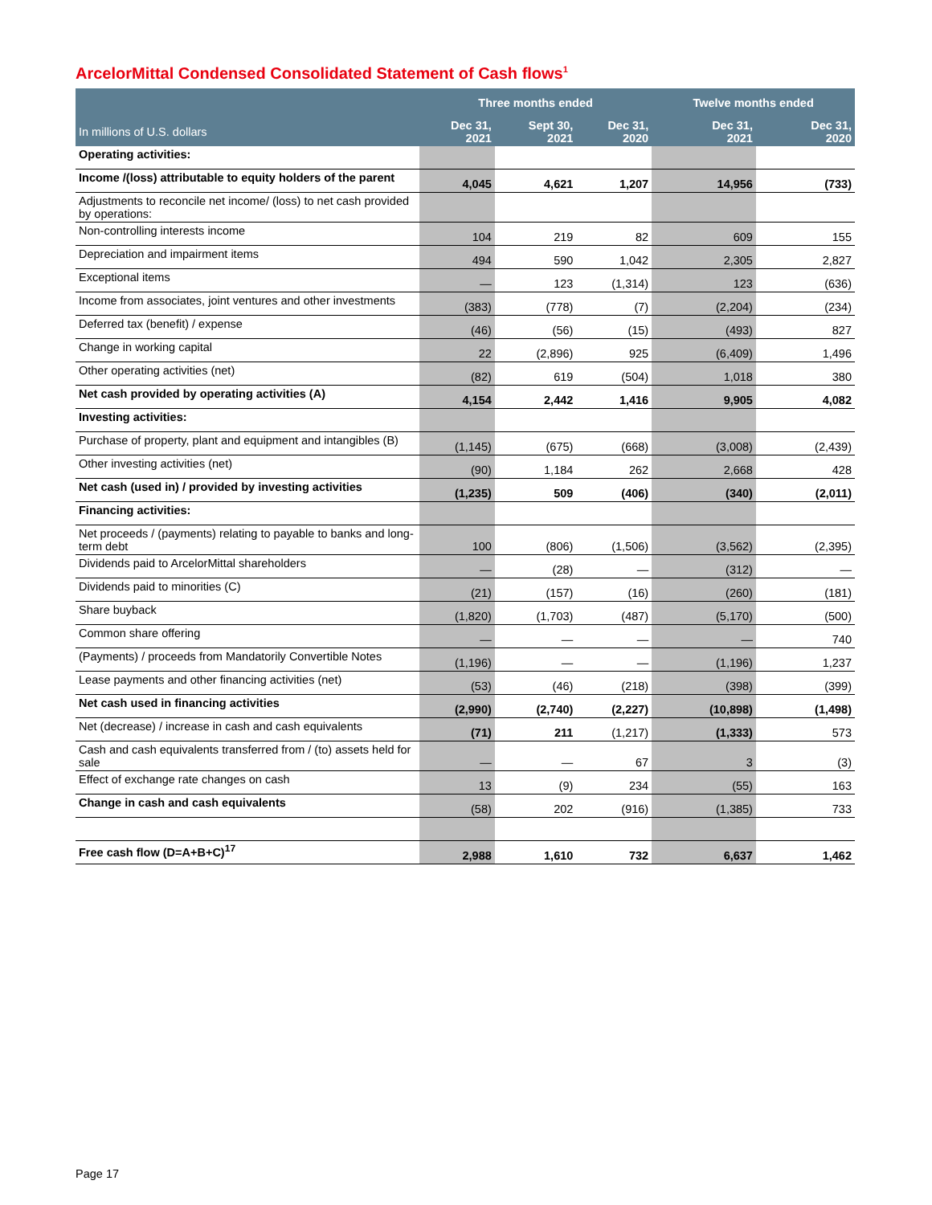ArcelorMittal Condensed Consolidated Statement of Cash flows<sup>1</sup>
| | Three months ended | | | Twelve months ended | |
| --- | --- | --- | --- | --- | --- |
| In millions of U.S. dollars | Dec 31, 2021 | Sept 30, 2021 | Dec 31, 2020 | Dec 31, 2021 | Dec 31, 2020 |
| Operating activities: | | | | | |
| Income /(loss) attributable to equity holders of the parent | 4,045 | 4,621 | 1,207 | 14,956 | (733) |
| Adjustments to reconcile net income/ (loss) to net cash provided by operations: | | | | | |
| Non-controlling interests income | 104 | 219 | 82 | 609 | 155 |
| Depreciation and impairment items | 494 | 590 | 1,042 | 2,305 | 2,827 |
| Exceptional items | — | 123 | (1,314) | 123 | (636) |
| Income from associates, joint ventures and other investments | (383) | (778) | (7) | (2,204) | (234) |
| Deferred tax (benefit) / expense | (46) | (56) | (15) | (493) | 827 |
| Change in working capital | 22 | (2,896) | 925 | (6,409) | 1,496 |
| Other operating activities (net) | (82) | 619 | (504) | 1,018 | 380 |
| Net cash provided by operating activities (A) | 4,154 | 2,442 | 1,416 | 9,905 | 4,082 |
| Investing activities: | | | | | |
| Purchase of property, plant and equipment and intangibles (B) | (1,145) | (675) | (668) | (3,008) | (2,439) |
| Other investing activities (net) | (90) | 1,184 | 262 | 2,668 | 428 |
| Net cash (used in) / provided by investing activities | (1,235) | 509 | (406) | (340) | (2,011) |
| Financing activities: | | | | | |
| Net proceeds / (payments) relating to payable to banks and long-term debt | 100 | (806) | (1,506) | (3,562) | (2,395) |
| Dividends paid to ArcelorMittal shareholders | — | (28) | — | (312) | — |
| Dividends paid to minorities (C) | (21) | (157) | (16) | (260) | (181) |
| Share buyback | (1,820) | (1,703) | (487) | (5,170) | (500) |
| Common share offering | — | — | — | — | 740 |
| (Payments) / proceeds from Mandatorily Convertible Notes | (1,196) | — | — | (1,196) | 1,237 |
| Lease payments and other financing activities (net) | (53) | (46) | (218) | (398) | (399) |
| Net cash used in financing activities | (2,990) | (2,740) | (2,227) | (10,898) | (1,498) |
| Net (decrease) / increase in cash and cash equivalents | (71) | 211 | (1,217) | (1,333) | 573 |
| Cash and cash equivalents transferred from / (to) assets held for sale | — | — | 67 | 3 | (3) |
| Effect of exchange rate changes on cash | 13 | (9) | 234 | (55) | 163 |
| Change in cash and cash equivalents | (58) | 202 | (916) | (1,385) | 733 |
| Free cash flow (D=A+B+C)<sup>17</sup> | 2,988 | 1,610 | 732 | 6,637 | 1,462 |
Page 17